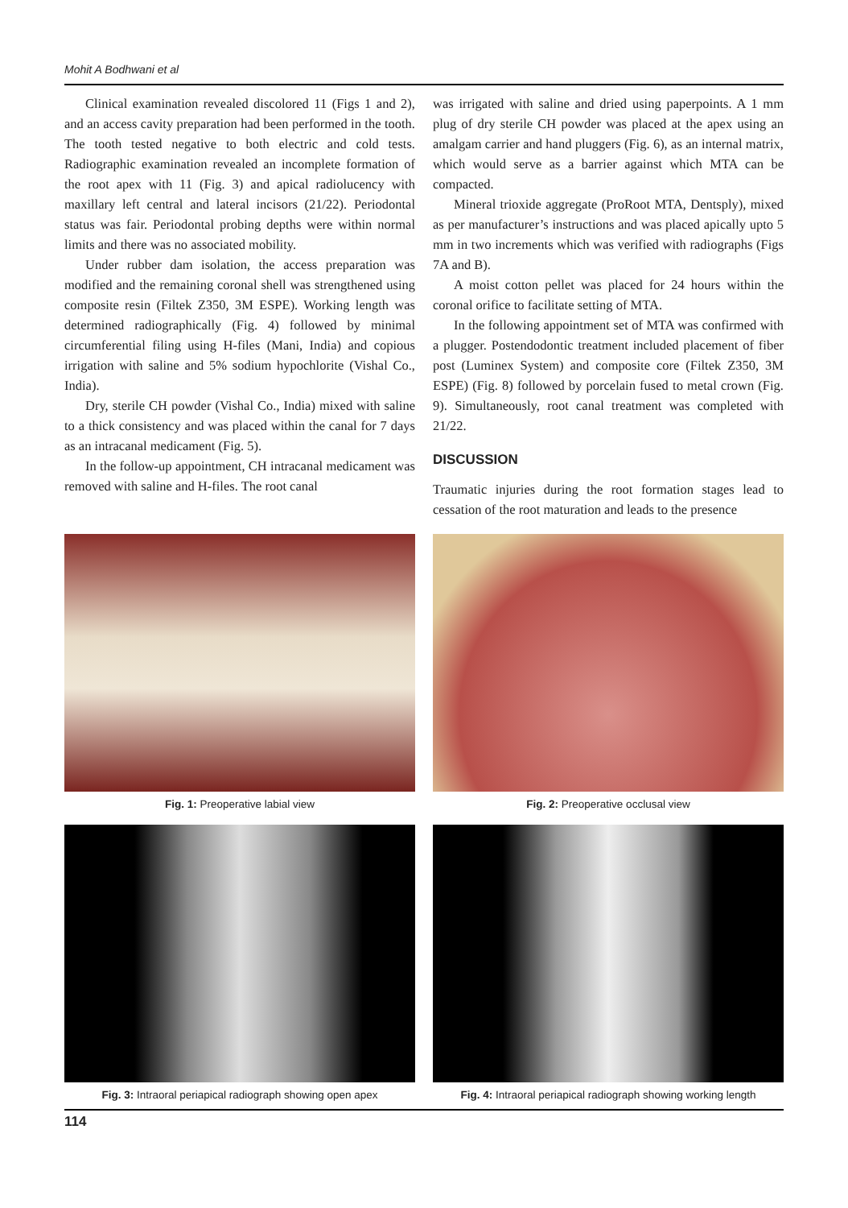Mohit A Bodhwani et al
Clinical examination revealed discolored 11 (Figs 1 and 2), and an access cavity preparation had been performed in the tooth. The tooth tested negative to both electric and cold tests. Radiographic examination revealed an incomplete formation of the root apex with 11 (Fig. 3) and apical radiolucency with maxillary left central and lateral incisors (21/22). Periodontal status was fair. Periodontal probing depths were within normal limits and there was no associated mobility.
Under rubber dam isolation, the access preparation was modified and the remaining coronal shell was strengthened using composite resin (Filtek Z350, 3M ESPE). Working length was determined radiographically (Fig. 4) followed by minimal circumferential filing using H-files (Mani, India) and copious irrigation with saline and 5% sodium hypochlorite (Vishal Co., India).
Dry, sterile CH powder (Vishal Co., India) mixed with saline to a thick consistency and was placed within the canal for 7 days as an intracanal medicament (Fig. 5).
In the follow-up appointment, CH intracanal medicament was removed with saline and H-files. The root canal
was irrigated with saline and dried using paperpoints. A 1 mm plug of dry sterile CH powder was placed at the apex using an amalgam carrier and hand pluggers (Fig. 6), as an internal matrix, which would serve as a barrier against which MTA can be compacted.
Mineral trioxide aggregate (ProRoot MTA, Dentsply), mixed as per manufacturer’s instructions and was placed apically upto 5 mm in two increments which was verified with radiographs (Figs 7A and B).
A moist cotton pellet was placed for 24 hours within the coronal orifice to facilitate setting of MTA.
In the following appointment set of MTA was confirmed with a plugger. Postendodontic treatment included placement of fiber post (Luminex System) and composite core (Filtek Z350, 3M ESPE) (Fig. 8) followed by porcelain fused to metal crown (Fig. 9). Simultaneously, root canal treatment was completed with 21/22.
DISCUSSION
Traumatic injuries during the root formation stages lead to cessation of the root maturation and leads to the presence
Fig. 1: Preoperative labial view Fig. 2: Preoperative occlusal view
Fig. 3: Intraoral periapical radiograph showing open apex
Fig. 4: Intraoral periapical radiograph showing working length
114